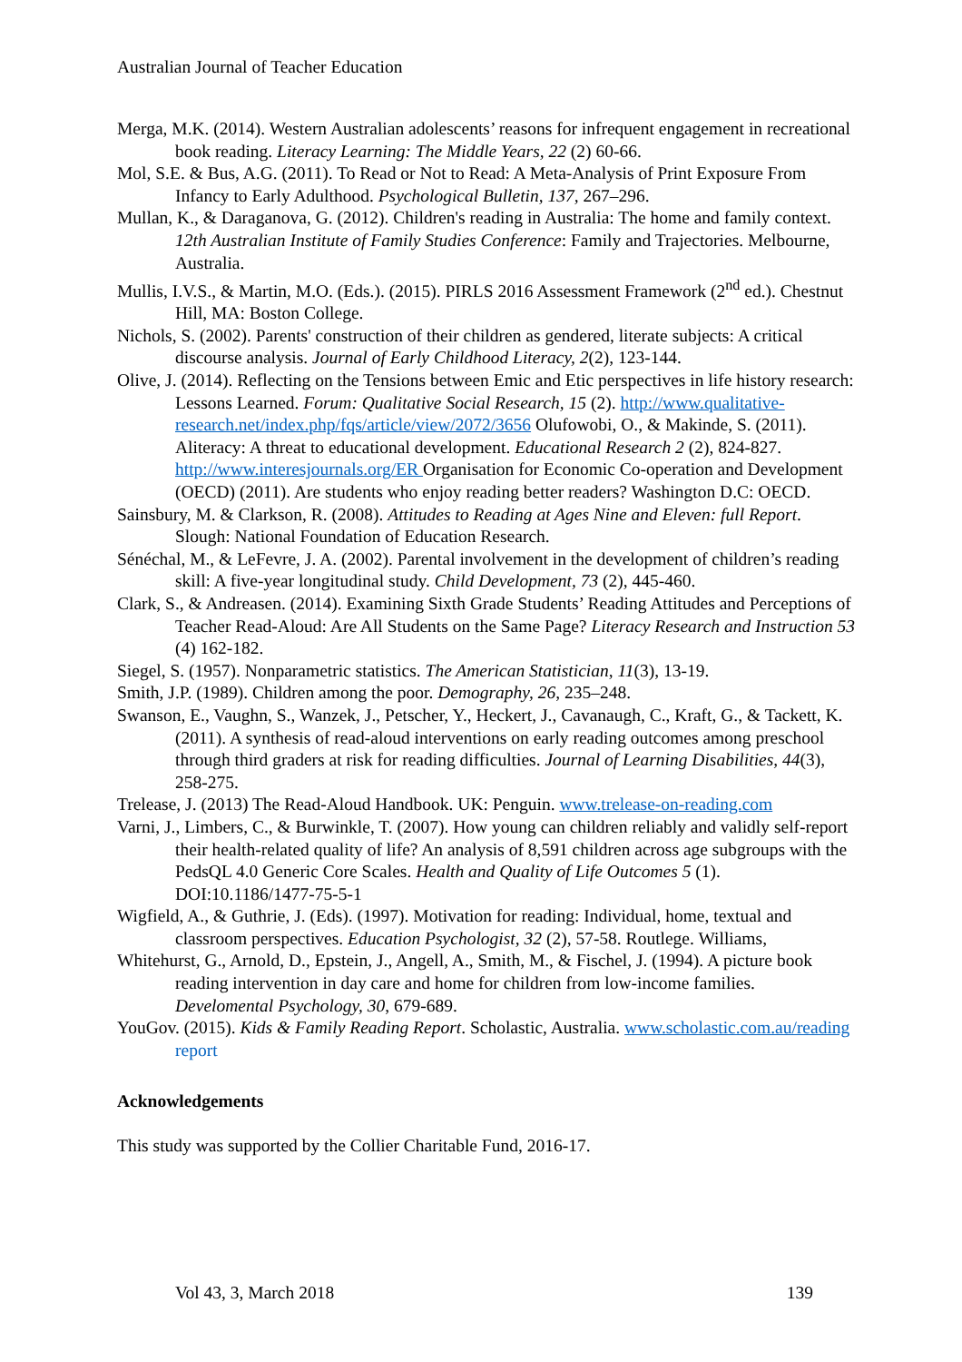Australian Journal of Teacher Education
Merga, M.K. (2014). Western Australian adolescents’ reasons for infrequent engagement in recreational book reading. Literacy Learning: The Middle Years, 22 (2) 60-66.
Mol, S.E. & Bus, A.G. (2011). To Read or Not to Read: A Meta-Analysis of Print Exposure From Infancy to Early Adulthood. Psychological Bulletin, 137, 267–296.
Mullan, K., & Daraganova, G. (2012). Children's reading in Australia: The home and family context. 12th Australian Institute of Family Studies Conference: Family and Trajectories. Melbourne, Australia.
Mullis, I.V.S., & Martin, M.O. (Eds.). (2015). PIRLS 2016 Assessment Framework (2<sup>nd</sup> ed.). Chestnut Hill, MA: Boston College.
Nichols, S. (2002). Parents' construction of their children as gendered, literate subjects: A critical discourse analysis. Journal of Early Childhood Literacy, 2(2), 123-144.
Olive, J. (2014). Reflecting on the Tensions between Emic and Etic perspectives in life history research: Lessons Learned. Forum: Qualitative Social Research, 15 (2). http://www.qualitative-research.net/index.php/fqs/article/view/2072/3656 Olufowobi, O., & Makinde, S. (2011). Aliteracy: A threat to educational development. Educational Research 2 (2), 824-827. http://www.interesjournals.org/ER Organisation for Economic Co-operation and Development (OECD) (2011). Are students who enjoy reading better readers? Washington D.C: OECD.
Sainsbury, M. & Clarkson, R. (2008). Attitudes to Reading at Ages Nine and Eleven: full Report. Slough: National Foundation of Education Research.
Sénéchal, M., & LeFevre, J. A. (2002). Parental involvement in the development of children’s reading skill: A five-year longitudinal study. Child Development, 73 (2), 445-460.
Clark, S., & Andreasen. (2014). Examining Sixth Grade Students’ Reading Attitudes and Perceptions of Teacher Read-Aloud: Are All Students on the Same Page? Literacy Research and Instruction 53 (4) 162-182.
Siegel, S. (1957). Nonparametric statistics. The American Statistician, 11(3), 13-19.
Smith, J.P. (1989). Children among the poor. Demography, 26, 235–248.
Swanson, E., Vaughn, S., Wanzek, J., Petscher, Y., Heckert, J., Cavanaugh, C., Kraft, G., & Tackett, K. (2011). A synthesis of read-aloud interventions on early reading outcomes among preschool through third graders at risk for reading difficulties. Journal of Learning Disabilities, 44(3), 258-275.
Trelease, J. (2013) The Read-Aloud Handbook. UK: Penguin. www.trelease-on-reading.com
Varni, J., Limbers, C., & Burwinkle, T. (2007). How young can children reliably and validly self-report their health-related quality of life? An analysis of 8,591 children across age subgroups with the PedsQL 4.0 Generic Core Scales. Health and Quality of Life Outcomes 5 (1). DOI:10.1186/1477-75-5-1
Wigfield, A., & Guthrie, J. (Eds). (1997). Motivation for reading: Individual, home, textual and classroom perspectives. Education Psychologist, 32 (2), 57-58. Routlege. Williams,
Whitehurst, G., Arnold, D., Epstein, J., Angell, A., Smith, M., & Fischel, J. (1994). A picture book reading intervention in day care and home for children from low-income families. Develomental Psychology, 30, 679-689.
YouGov. (2015). Kids & Family Reading Report. Scholastic, Australia. www.scholastic.com.au/reading report
Acknowledgements
This study was supported by the Collier Charitable Fund, 2016-17.
Vol 43, 3, March 2018 139